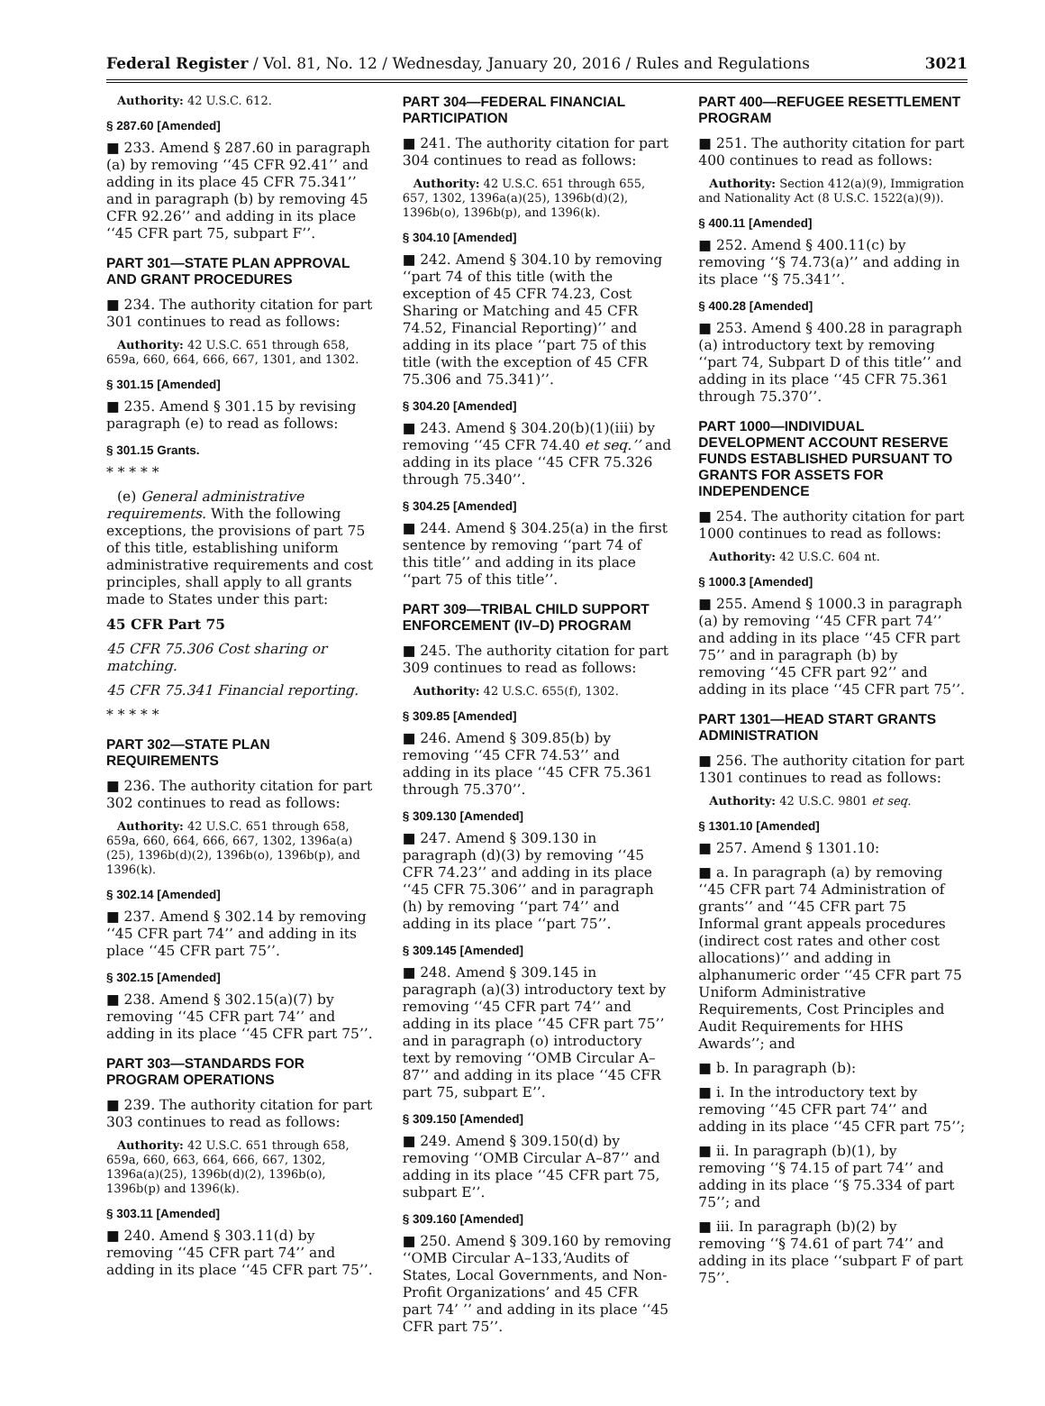Federal Register / Vol. 81, No. 12 / Wednesday, January 20, 2016 / Rules and Regulations 3021
Authority: 42 U.S.C. 612.
§ 287.60 [Amended]
■ 233. Amend § 287.60 in paragraph (a) by removing ‘‘45 CFR 92.41’’ and adding in its place 45 CFR 75.341’’ and in paragraph (b) by removing 45 CFR 92.26’’ and adding in its place ‘‘45 CFR part 75, subpart F’’.
PART 301—STATE PLAN APPROVAL AND GRANT PROCEDURES
■ 234. The authority citation for part 301 continues to read as follows:
Authority: 42 U.S.C. 651 through 658, 659a, 660, 664, 666, 667, 1301, and 1302.
§ 301.15 [Amended]
■ 235. Amend § 301.15 by revising paragraph (e) to read as follows:
§ 301.15 Grants.
* * * * *
(e) General administrative requirements. With the following exceptions, the provisions of part 75 of this title, establishing uniform administrative requirements and cost principles, shall apply to all grants made to States under this part:
45 CFR Part 75
45 CFR 75.306 Cost sharing or matching.
45 CFR 75.341 Financial reporting.
* * * * *
PART 302—STATE PLAN REQUIREMENTS
■ 236. The authority citation for part 302 continues to read as follows:
Authority: 42 U.S.C. 651 through 658, 659a, 660, 664, 666, 667, 1302, 1396a(a)(25), 1396b(d)(2), 1396b(o), 1396b(p), and 1396(k).
§ 302.14 [Amended]
■ 237. Amend § 302.14 by removing ‘‘45 CFR part 74’’ and adding in its place ‘‘45 CFR part 75’’.
§ 302.15 [Amended]
■ 238. Amend § 302.15(a)(7) by removing ‘‘45 CFR part 74’’ and adding in its place ‘‘45 CFR part 75’’.
PART 303—STANDARDS FOR PROGRAM OPERATIONS
■ 239. The authority citation for part 303 continues to read as follows:
Authority: 42 U.S.C. 651 through 658, 659a, 660, 663, 664, 666, 667, 1302, 1396a(a)(25), 1396b(d)(2), 1396b(o), 1396b(p) and 1396(k).
§ 303.11 [Amended]
■ 240. Amend § 303.11(d) by removing ‘‘45 CFR part 74’’ and adding in its place ‘‘45 CFR part 75’’.
PART 304—FEDERAL FINANCIAL PARTICIPATION
■ 241. The authority citation for part 304 continues to read as follows:
Authority: 42 U.S.C. 651 through 655, 657, 1302, 1396a(a)(25), 1396b(d)(2), 1396b(o), 1396b(p), and 1396(k).
§ 304.10 [Amended]
■ 242. Amend § 304.10 by removing ‘‘part 74 of this title (with the exception of 45 CFR 74.23, Cost Sharing or Matching and 45 CFR 74.52, Financial Reporting)’’ and adding in its place ‘‘part 75 of this title (with the exception of 45 CFR 75.306 and 75.341)’’.
§ 304.20 [Amended]
■ 243. Amend § 304.20(b)(1)(iii) by removing ‘‘45 CFR 74.40 et seq.’’ and adding in its place ‘‘45 CFR 75.326 through 75.340’’.
§ 304.25 [Amended]
■ 244. Amend § 304.25(a) in the first sentence by removing ‘‘part 74 of this title’’ and adding in its place ‘‘part 75 of this title’’.
PART 309—TRIBAL CHILD SUPPORT ENFORCEMENT (IV–D) PROGRAM
■ 245. The authority citation for part 309 continues to read as follows:
Authority: 42 U.S.C. 655(f), 1302.
§ 309.85 [Amended]
■ 246. Amend § 309.85(b) by removing ‘‘45 CFR 74.53’’ and adding in its place ‘‘45 CFR 75.361 through 75.370’’.
§ 309.130 [Amended]
■ 247. Amend § 309.130 in paragraph (d)(3) by removing ‘‘45 CFR 74.23’’ and adding in its place ‘‘45 CFR 75.306’’ and in paragraph (h) by removing ‘‘part 74’’ and adding in its place ‘‘part 75’’.
§ 309.145 [Amended]
■ 248. Amend § 309.145 in paragraph (a)(3) introductory text by removing ‘‘45 CFR part 74’’ and adding in its place ‘‘45 CFR part 75’’ and in paragraph (o) introductory text by removing ‘‘OMB Circular A–87’’ and adding in its place ‘‘45 CFR part 75, subpart E’’.
§ 309.150 [Amended]
■ 249. Amend § 309.150(d) by removing ‘‘OMB Circular A–87’’ and adding in its place ‘‘45 CFR part 75, subpart E’’.
§ 309.160 [Amended]
■ 250. Amend § 309.160 by removing ‘‘OMB Circular A–133,‘Audits of States, Local Governments, and Non-Profit Organizations’ and 45 CFR part 74’ ’’ and adding in its place ‘‘45 CFR part 75’’.
PART 400—REFUGEE RESETTLEMENT PROGRAM
■ 251. The authority citation for part 400 continues to read as follows:
Authority: Section 412(a)(9), Immigration and Nationality Act (8 U.S.C. 1522(a)(9)).
§ 400.11 [Amended]
■ 252. Amend § 400.11(c) by removing ‘‘§ 74.73(a)’’ and adding in its place ‘‘§ 75.341’’.
§ 400.28 [Amended]
■ 253. Amend § 400.28 in paragraph (a) introductory text by removing ‘‘part 74, Subpart D of this title’’ and adding in its place ‘‘45 CFR 75.361 through 75.370’’.
PART 1000—INDIVIDUAL DEVELOPMENT ACCOUNT RESERVE FUNDS ESTABLISHED PURSUANT TO GRANTS FOR ASSETS FOR INDEPENDENCE
■ 254. The authority citation for part 1000 continues to read as follows:
Authority: 42 U.S.C. 604 nt.
§ 1000.3 [Amended]
■ 255. Amend § 1000.3 in paragraph (a) by removing ‘‘45 CFR part 74’’ and adding in its place ‘‘45 CFR part 75’’ and in paragraph (b) by removing ‘‘45 CFR part 92’’ and adding in its place ‘‘45 CFR part 75’’.
PART 1301—HEAD START GRANTS ADMINISTRATION
■ 256. The authority citation for part 1301 continues to read as follows:
Authority: 42 U.S.C. 9801 et seq.
§ 1301.10 [Amended]
■ 257. Amend § 1301.10:
■ a. In paragraph (a) by removing ‘‘45 CFR part 74 Administration of grants’’ and ‘‘45 CFR part 75 Informal grant appeals procedures (indirect cost rates and other cost allocations)’’ and adding in alphanumeric order ‘‘45 CFR part 75 Uniform Administrative Requirements, Cost Principles and Audit Requirements for HHS Awards’’; and
■ b. In paragraph (b):
■ i. In the introductory text by removing ‘‘45 CFR part 74’’ and adding in its place ‘‘45 CFR part 75’’;
■ ii. In paragraph (b)(1), by removing ‘‘§ 74.15 of part 74’’ and adding in its place ‘‘§ 75.334 of part 75’’; and
■ iii. In paragraph (b)(2) by removing ‘‘§ 74.61 of part 74’’ and adding in its place ‘‘subpart F of part 75’’.